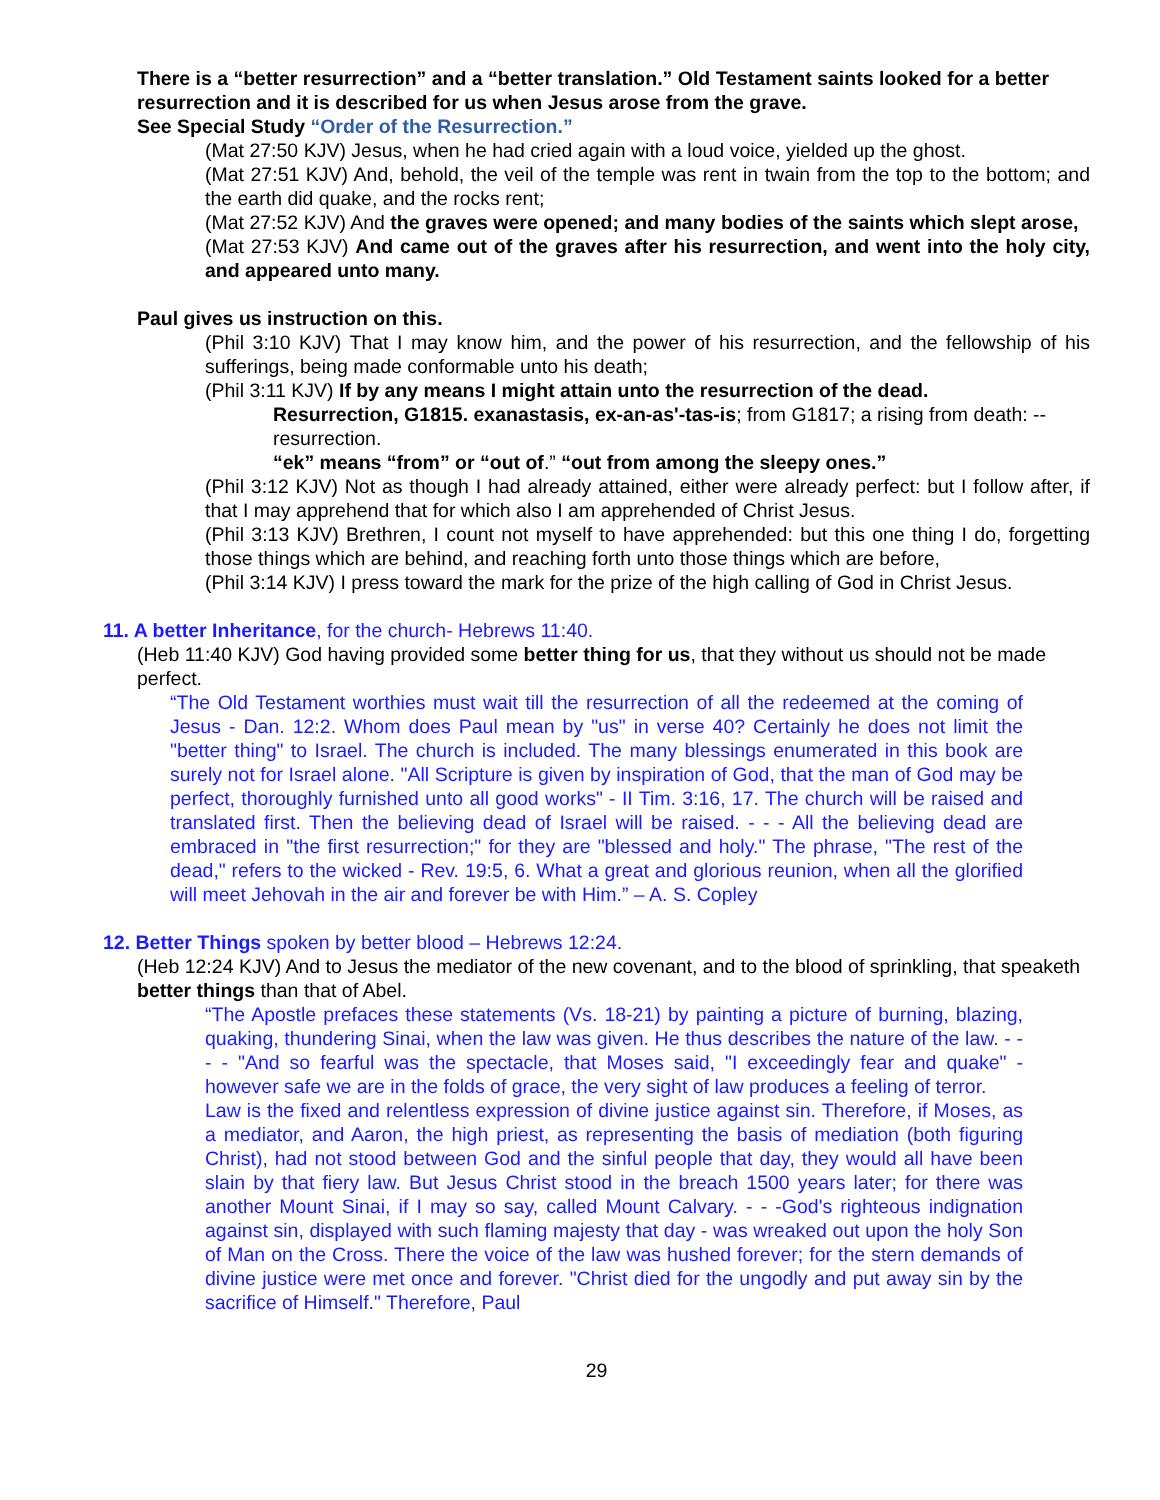There is a “better resurrection” and a “better translation.” Old Testament saints looked for a better resurrection and it is described for us when Jesus arose from the grave.
See Special Study “Order of the Resurrection.”
(Mat 27:50 KJV) Jesus, when he had cried again with a loud voice, yielded up the ghost.
(Mat 27:51 KJV) And, behold, the veil of the temple was rent in twain from the top to the bottom; and the earth did quake, and the rocks rent;
(Mat 27:52 KJV) And the graves were opened; and many bodies of the saints which slept arose,
(Mat 27:53 KJV) And came out of the graves after his resurrection, and went into the holy city, and appeared unto many.
Paul gives us instruction on this.
(Phil 3:10 KJV) That I may know him, and the power of his resurrection, and the fellowship of his sufferings, being made conformable unto his death;
(Phil 3:11 KJV) If by any means I might attain unto the resurrection of the dead.
Resurrection, G1815. exanastasis, ex-an-as'-tas-is; from G1817; a rising from death: --resurrection.
“ek” means “from” or “out of.” “out from among the sleepy ones.”
(Phil 3:12 KJV) Not as though I had already attained, either were already perfect: but I follow after, if that I may apprehend that for which also I am apprehended of Christ Jesus.
(Phil 3:13 KJV) Brethren, I count not myself to have apprehended: but this one thing I do, forgetting those things which are behind, and reaching forth unto those things which are before,
(Phil 3:14 KJV) I press toward the mark for the prize of the high calling of God in Christ Jesus.
11. A better Inheritance, for the church- Hebrews 11:40.
(Heb 11:40 KJV) God having provided some better thing for us, that they without us should not be made perfect.
“The Old Testament worthies must wait till the resurrection of all the redeemed at the coming of Jesus - Dan. 12:2. Whom does Paul mean by "us" in verse 40? Certainly he does not limit the "better thing" to Israel. The church is included. The many blessings enumerated in this book are surely not for Israel alone. "All Scripture is given by inspiration of God, that the man of God may be perfect, thoroughly furnished unto all good works" - II Tim. 3:16, 17. The church will be raised and translated first. Then the believing dead of Israel will be raised. - - - All the believing dead are embraced in "the first resurrection;" for they are "blessed and holy." The phrase, "The rest of the dead," refers to the wicked - Rev. 19:5, 6. What a great and glorious reunion, when all the glorified will meet Jehovah in the air and forever be with Him.” – A. S. Copley
12. Better Things spoken by better blood – Hebrews 12:24.
(Heb 12:24 KJV) And to Jesus the mediator of the new covenant, and to the blood of sprinkling, that speaketh better things than that of Abel.
“The Apostle prefaces these statements (Vs. 18-21) by painting a picture of burning, blazing, quaking, thundering Sinai, when the law was given. He thus describes the nature of the law. - - - - "And so fearful was the spectacle, that Moses said, "I exceedingly fear and quake" - however safe we are in the folds of grace, the very sight of law produces a feeling of terror.
Law is the fixed and relentless expression of divine justice against sin. Therefore, if Moses, as a mediator, and Aaron, the high priest, as representing the basis of mediation (both figuring Christ), had not stood between God and the sinful people that day, they would all have been slain by that fiery law. But Jesus Christ stood in the breach 1500 years later; for there was another Mount Sinai, if I may so say, called Mount Calvary. - - -God's righteous indignation against sin, displayed with such flaming majesty that day - was wreaked out upon the holy Son of Man on the Cross. There the voice of the law was hushed forever; for the stern demands of divine justice were met once and forever. "Christ died for the ungodly and put away sin by the sacrifice of Himself." Therefore, Paul
29